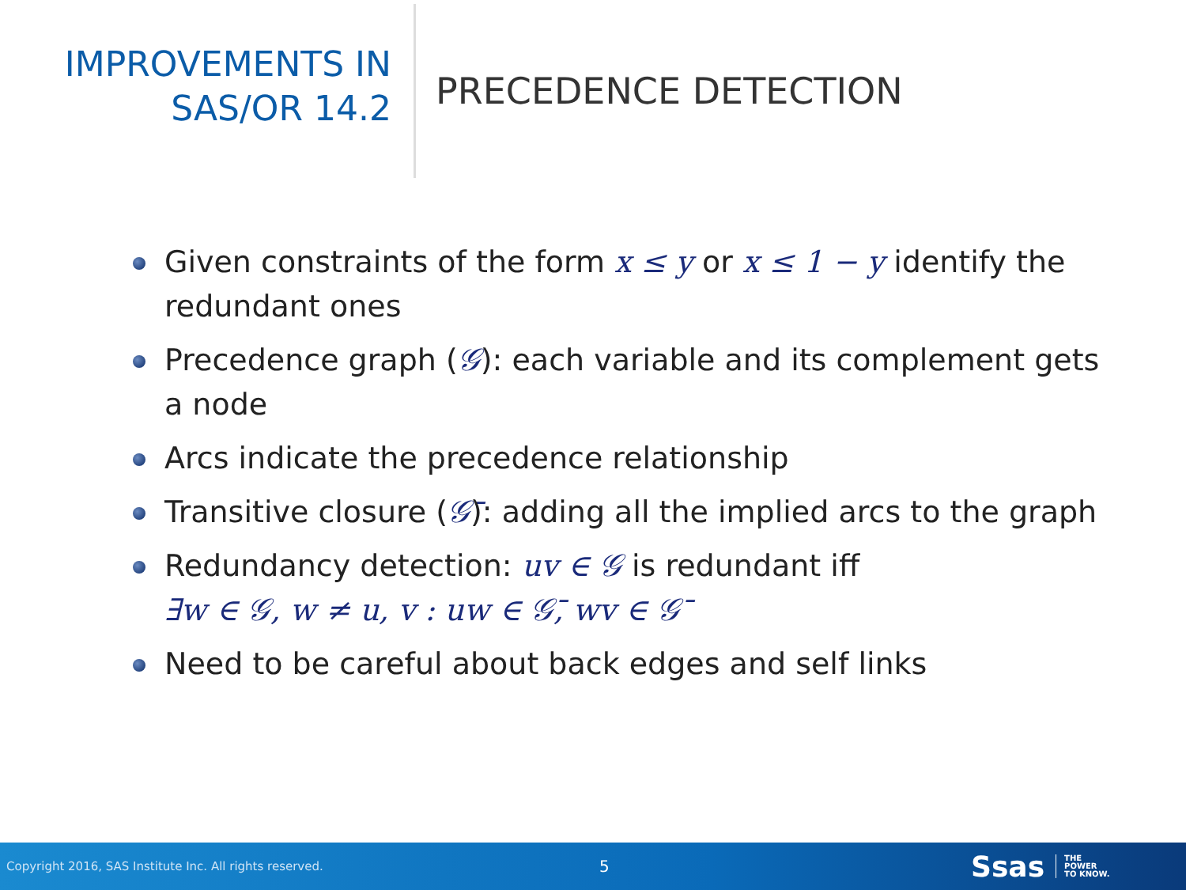IMPROVEMENTS IN
SAS/OR 14.2
PRECEDENCE DETECTION
Given constraints of the form x ≤ y or x ≤ 1 − y identify the redundant ones
Precedence graph (𝒢): each variable and its complement gets a node
Arcs indicate the precedence relationship
Transitive closure (𝒢̄): adding all the implied arcs to the graph
Redundancy detection: uv ∈ 𝒢 is redundant iff
∃w ∈ 𝒢, w ≠ u, v : uw ∈ 𝒢̄, wv ∈ 𝒢̄
Need to be careful about back edges and self links
Copyright 2016, SAS Institute Inc. All rights reserved.
5
Ssas
THE
POWER
TO KNOW.